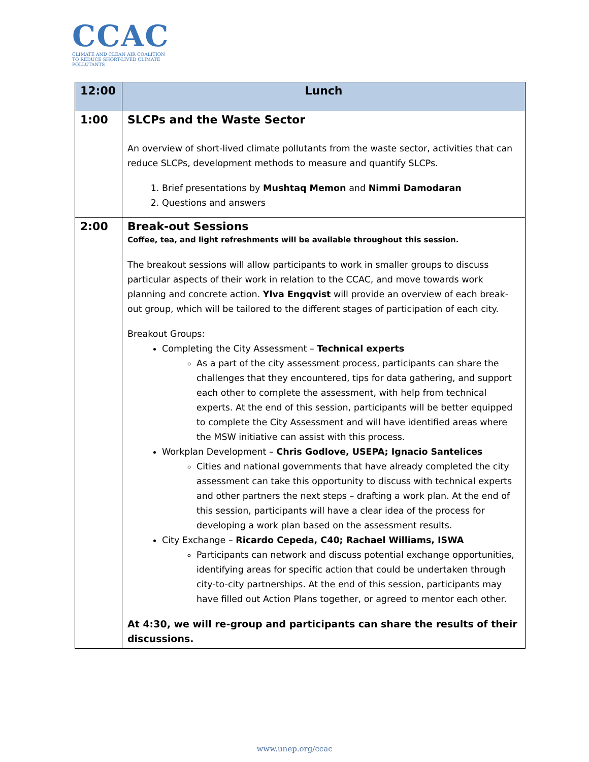CCAC
CLIMATE AND CLEAN AIR COALITION
TO REDUCE SHORT-LIVED CLIMATE POLLUTANTS
| 12:00 | Lunch |
| --- | --- |
| 1:00 | SLCPs and the Waste Sector An overview of short-lived climate pollutants from the waste sector, activities that can reduce SLCPs, development methods to measure and quantify SLCPs. 1. Brief presentations by Mushtaq Memon and Nimmi Damodaran 2. Questions and answers |
| 2:00 | Break-out Sessions Coffee, tea, and light refreshments will be available throughout this session. The breakout sessions will allow participants to work in smaller groups to discuss particular aspects of their work in relation to the CCAC, and move towards work planning and concrete action. Ylva Engqvist will provide an overview of each break-out group, which will be tailored to the different stages of participation of each city. Breakout Groups: Completing the City Assessment – Technical experts As a part of the city assessment process, participants can share the challenges that they encountered, tips for data gathering, and support each other to complete the assessment, with help from technical experts. At the end of this session, participants will be better equipped to complete the City Assessment and will have identified areas where the MSW initiative can assist with this process. Workplan Development – Chris Godlove, USEPA; Ignacio Santelices Cities and national governments that have already completed the city assessment can take this opportunity to discuss with technical experts and other partners the next steps – drafting a work plan. At the end of this session, participants will have a clear idea of the process for developing a work plan based on the assessment results. City Exchange – Ricardo Cepeda, C40; Rachael Williams, ISWA Participants can network and discuss potential exchange opportunities, identifying areas for specific action that could be undertaken through city-to-city partnerships. At the end of this session, participants may have filled out Action Plans together, or agreed to mentor each other. At 4:30, we will re-group and participants can share the results of their discussions. |
www.unep.org/ccac